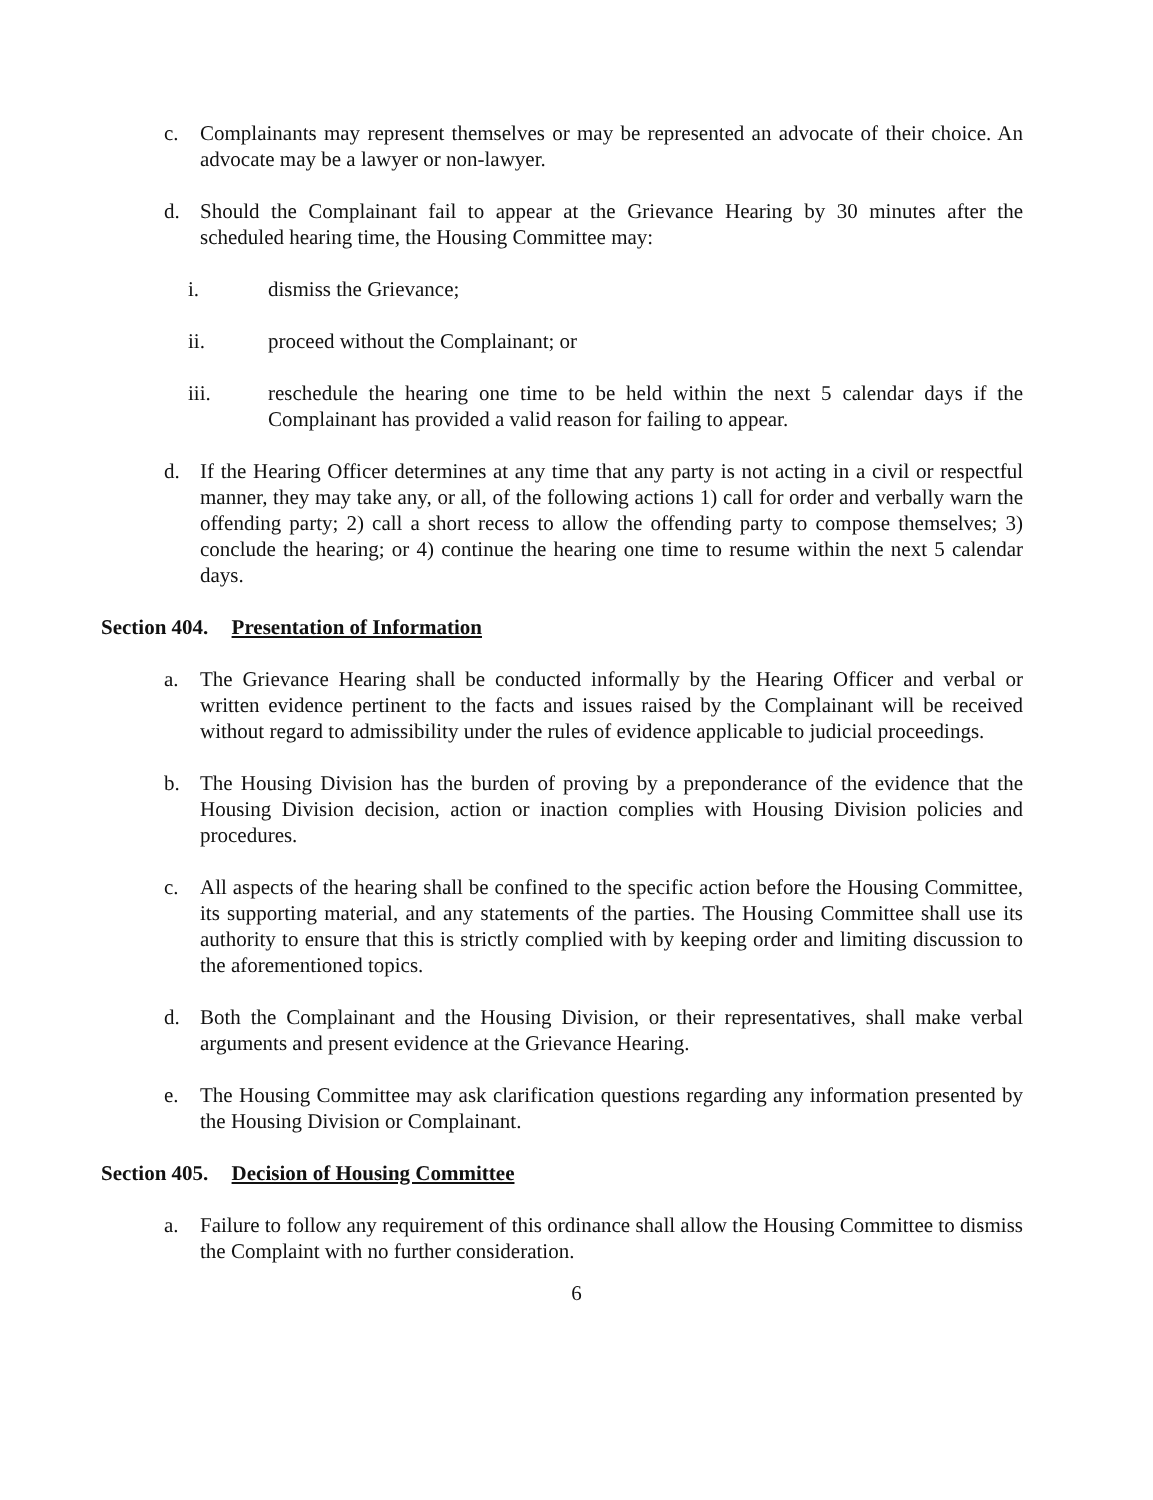c. Complainants may represent themselves or may be represented an advocate of their choice. An advocate may be a lawyer or non-lawyer.
d. Should the Complainant fail to appear at the Grievance Hearing by 30 minutes after the scheduled hearing time, the Housing Committee may:
i. dismiss the Grievance;
ii. proceed without the Complainant; or
iii. reschedule the hearing one time to be held within the next 5 calendar days if the Complainant has provided a valid reason for failing to appear.
d. If the Hearing Officer determines at any time that any party is not acting in a civil or respectful manner, they may take any, or all, of the following actions 1) call for order and verbally warn the offending party; 2) call a short recess to allow the offending party to compose themselves; 3) conclude the hearing; or 4) continue the hearing one time to resume within the next 5 calendar days.
Section 404. Presentation of Information
a. The Grievance Hearing shall be conducted informally by the Hearing Officer and verbal or written evidence pertinent to the facts and issues raised by the Complainant will be received without regard to admissibility under the rules of evidence applicable to judicial proceedings.
b. The Housing Division has the burden of proving by a preponderance of the evidence that the Housing Division decision, action or inaction complies with Housing Division policies and procedures.
c. All aspects of the hearing shall be confined to the specific action before the Housing Committee, its supporting material, and any statements of the parties. The Housing Committee shall use its authority to ensure that this is strictly complied with by keeping order and limiting discussion to the aforementioned topics.
d. Both the Complainant and the Housing Division, or their representatives, shall make verbal arguments and present evidence at the Grievance Hearing.
e. The Housing Committee may ask clarification questions regarding any information presented by the Housing Division or Complainant.
Section 405. Decision of Housing Committee
a. Failure to follow any requirement of this ordinance shall allow the Housing Committee to dismiss the Complaint with no further consideration.
6